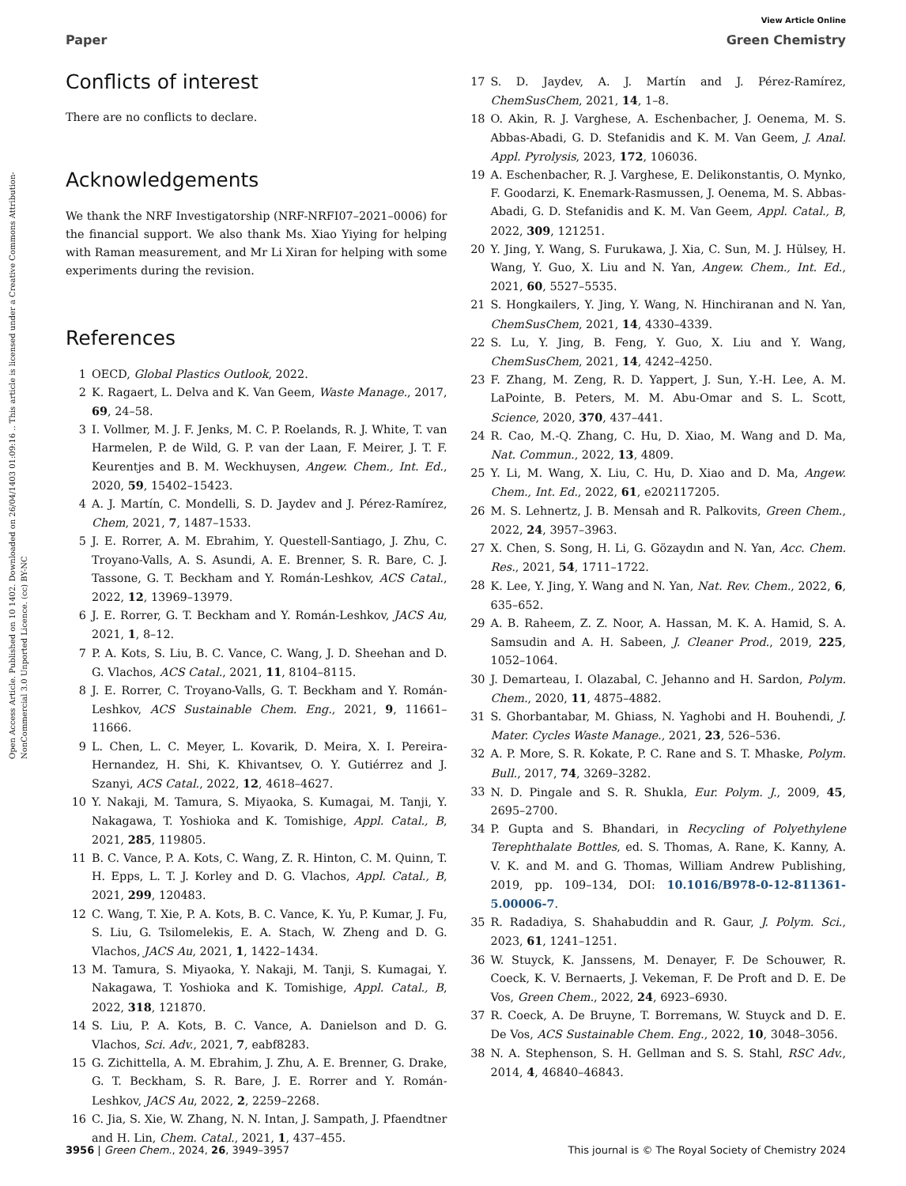View Article Online
Paper Green Chemistry
Open Access Article. Published on 10 1402. Downloaded on 26/04/1403 01:09:16 .. This article is licensed under a Creative Commons Attribution-NonCommercial 3.0 Unported Licence. (cc) BY-NC
Conflicts of interest
There are no conflicts to declare.
Acknowledgements
We thank the NRF Investigatorship (NRF-NRFI07–2021–0006) for the financial support. We also thank Ms. Xiao Yiying for helping with Raman measurement, and Mr Li Xiran for helping with some experiments during the revision.
References
1 OECD, Global Plastics Outlook, 2022.
2 K. Ragaert, L. Delva and K. Van Geem, Waste Manage., 2017, 69, 24–58.
3 I. Vollmer, M. J. F. Jenks, M. C. P. Roelands, R. J. White, T. van Harmelen, P. de Wild, G. P. van der Laan, F. Meirer, J. T. F. Keurentjes and B. M. Weckhuysen, Angew. Chem., Int. Ed., 2020, 59, 15402–15423.
4 A. J. Martín, C. Mondelli, S. D. Jaydev and J. Pérez-Ramírez, Chem, 2021, 7, 1487–1533.
5 J. E. Rorrer, A. M. Ebrahim, Y. Questell-Santiago, J. Zhu, C. Troyano-Valls, A. S. Asundi, A. E. Brenner, S. R. Bare, C. J. Tassone, G. T. Beckham and Y. Román-Leshkov, ACS Catal., 2022, 12, 13969–13979.
6 J. E. Rorrer, G. T. Beckham and Y. Román-Leshkov, JACS Au, 2021, 1, 8–12.
7 P. A. Kots, S. Liu, B. C. Vance, C. Wang, J. D. Sheehan and D. G. Vlachos, ACS Catal., 2021, 11, 8104–8115.
8 J. E. Rorrer, C. Troyano-Valls, G. T. Beckham and Y. Román-Leshkov, ACS Sustainable Chem. Eng., 2021, 9, 11661–11666.
9 L. Chen, L. C. Meyer, L. Kovarik, D. Meira, X. I. Pereira-Hernandez, H. Shi, K. Khivantsev, O. Y. Gutiérrez and J. Szanyi, ACS Catal., 2022, 12, 4618–4627.
10 Y. Nakaji, M. Tamura, S. Miyaoka, S. Kumagai, M. Tanji, Y. Nakagawa, T. Yoshioka and K. Tomishige, Appl. Catal., B, 2021, 285, 119805.
11 B. C. Vance, P. A. Kots, C. Wang, Z. R. Hinton, C. M. Quinn, T. H. Epps, L. T. J. Korley and D. G. Vlachos, Appl. Catal., B, 2021, 299, 120483.
12 C. Wang, T. Xie, P. A. Kots, B. C. Vance, K. Yu, P. Kumar, J. Fu, S. Liu, G. Tsilomelekis, E. A. Stach, W. Zheng and D. G. Vlachos, JACS Au, 2021, 1, 1422–1434.
13 M. Tamura, S. Miyaoka, Y. Nakaji, M. Tanji, S. Kumagai, Y. Nakagawa, T. Yoshioka and K. Tomishige, Appl. Catal., B, 2022, 318, 121870.
14 S. Liu, P. A. Kots, B. C. Vance, A. Danielson and D. G. Vlachos, Sci. Adv., 2021, 7, eabf8283.
15 G. Zichittella, A. M. Ebrahim, J. Zhu, A. E. Brenner, G. Drake, G. T. Beckham, S. R. Bare, J. E. Rorrer and Y. Román-Leshkov, JACS Au, 2022, 2, 2259–2268.
16 C. Jia, S. Xie, W. Zhang, N. N. Intan, J. Sampath, J. Pfaendtner and H. Lin, Chem. Catal., 2021, 1, 437–455.
17 S. D. Jaydev, A. J. Martín and J. Pérez-Ramírez, ChemSusChem, 2021, 14, 1–8.
18 O. Akin, R. J. Varghese, A. Eschenbacher, J. Oenema, M. S. Abbas-Abadi, G. D. Stefanidis and K. M. Van Geem, J. Anal. Appl. Pyrolysis, 2023, 172, 106036.
19 A. Eschenbacher, R. J. Varghese, E. Delikonstantis, O. Mynko, F. Goodarzi, K. Enemark-Rasmussen, J. Oenema, M. S. Abbas-Abadi, G. D. Stefanidis and K. M. Van Geem, Appl. Catal., B, 2022, 309, 121251.
20 Y. Jing, Y. Wang, S. Furukawa, J. Xia, C. Sun, M. J. Hülsey, H. Wang, Y. Guo, X. Liu and N. Yan, Angew. Chem., Int. Ed., 2021, 60, 5527–5535.
21 S. Hongkailers, Y. Jing, Y. Wang, N. Hinchiranan and N. Yan, ChemSusChem, 2021, 14, 4330–4339.
22 S. Lu, Y. Jing, B. Feng, Y. Guo, X. Liu and Y. Wang, ChemSusChem, 2021, 14, 4242–4250.
23 F. Zhang, M. Zeng, R. D. Yappert, J. Sun, Y.-H. Lee, A. M. LaPointe, B. Peters, M. M. Abu-Omar and S. L. Scott, Science, 2020, 370, 437–441.
24 R. Cao, M.-Q. Zhang, C. Hu, D. Xiao, M. Wang and D. Ma, Nat. Commun., 2022, 13, 4809.
25 Y. Li, M. Wang, X. Liu, C. Hu, D. Xiao and D. Ma, Angew. Chem., Int. Ed., 2022, 61, e202117205.
26 M. S. Lehnertz, J. B. Mensah and R. Palkovits, Green Chem., 2022, 24, 3957–3963.
27 X. Chen, S. Song, H. Li, G. Gözaydın and N. Yan, Acc. Chem. Res., 2021, 54, 1711–1722.
28 K. Lee, Y. Jing, Y. Wang and N. Yan, Nat. Rev. Chem., 2022, 6, 635–652.
29 A. B. Raheem, Z. Z. Noor, A. Hassan, M. K. A. Hamid, S. A. Samsudin and A. H. Sabeen, J. Cleaner Prod., 2019, 225, 1052–1064.
30 J. Demarteau, I. Olazabal, C. Jehanno and H. Sardon, Polym. Chem., 2020, 11, 4875–4882.
31 S. Ghorbantabar, M. Ghiass, N. Yaghobi and H. Bouhendi, J. Mater. Cycles Waste Manage., 2021, 23, 526–536.
32 A. P. More, S. R. Kokate, P. C. Rane and S. T. Mhaske, Polym. Bull., 2017, 74, 3269–3282.
33 N. D. Pingale and S. R. Shukla, Eur. Polym. J., 2009, 45, 2695–2700.
34 P. Gupta and S. Bhandari, in Recycling of Polyethylene Terephthalate Bottles, ed. S. Thomas, A. Rane, K. Kanny, A. V. K. and M. and G. Thomas, William Andrew Publishing, 2019, pp. 109–134, DOI: 10.1016/B978-0-12-811361-5.00006-7.
35 R. Radadiya, S. Shahabuddin and R. Gaur, J. Polym. Sci., 2023, 61, 1241–1251.
36 W. Stuyck, K. Janssens, M. Denayer, F. De Schouwer, R. Coeck, K. V. Bernaerts, J. Vekeman, F. De Proft and D. E. De Vos, Green Chem., 2022, 24, 6923–6930.
37 R. Coeck, A. De Bruyne, T. Borremans, W. Stuyck and D. E. De Vos, ACS Sustainable Chem. Eng., 2022, 10, 3048–3056.
38 N. A. Stephenson, S. H. Gellman and S. S. Stahl, RSC Adv., 2014, 4, 46840–46843.
3956 | Green Chem., 2024, 26, 3949–3957 This journal is © The Royal Society of Chemistry 2024